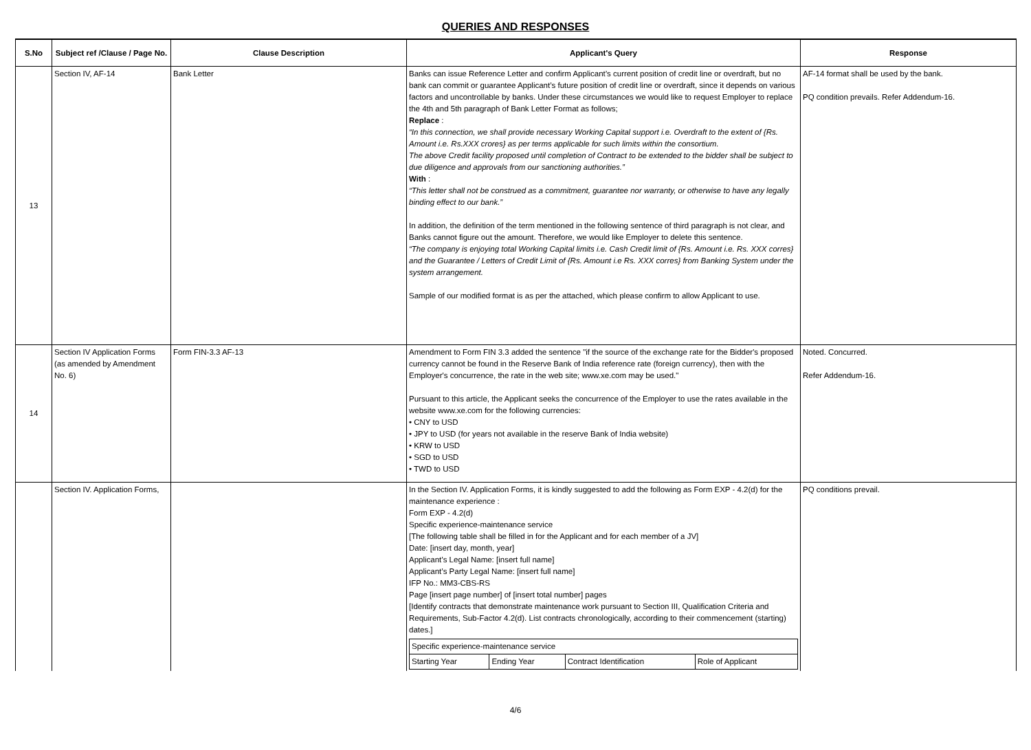QUERIES AND RESPONSES
| S.No | Subject ref /Clause / Page No. | Clause Description | Applicant's Query | Response |
| --- | --- | --- | --- | --- |
| 13 | Section IV, AF-14 | Bank Letter | Banks can issue Reference Letter and confirm Applicant’s current position of credit line or overdraft, but no bank can commit or guarantee Applicant’s future position of credit line or overdraft, since it depends on various factors and uncontrollable by banks. Under these circumstances we would like to request Employer to replace the 4th and 5th paragraph of Bank Letter Format as follows; Replace : “In this connection, we shall provide necessary Working Capital support i.e. Overdraft to the extent of {Rs. Amount i.e. Rs.XXX crores} as per terms applicable for such limits within the consortium. The above Credit facility proposed until completion of Contract to be extended to the bidder shall be subject to due diligence and approvals from our sanctioning authorities.” With : “This letter shall not be construed as a commitment, guarantee nor warranty, or otherwise to have any legally binding effect to our bank.” In addition, the definition of the term mentioned in the following sentence of third paragraph is not clear, and Banks cannot figure out the amount. Therefore, we would like Employer to delete this sentence. “The company is enjoying total Working Capital limits i.e. Cash Credit limit of {Rs. Amount i.e. Rs. XXX corres} and the Guarantee / Letters of Credit Limit of {Rs. Amount i.e Rs. XXX corres} from Banking System under the system arrangement. Sample of our modified format is as per the attached, which please confirm to allow Applicant to use. | AF-14 format shall be used by the bank. PQ condition prevails. Refer Addendum-16. |
| 14 | Section IV Application Forms (as amended by Amendment No. 6) | Form FIN-3.3 AF-13 | Amendment to Form FIN 3.3 added the sentence "if the source of the exchange rate for the Bidder's proposed currency cannot be found in the Reserve Bank of India reference rate (foreign currency), then with the Employer's concurrence, the rate in the web site; www.xe.com may be used." Pursuant to this article, the Applicant seeks the concurrence of the Employer to use the rates available in the website www.xe.com for the following currencies: • CNY to USD • JPY to USD (for years not available in the reserve Bank of India website) • KRW to USD • SGD to USD • TWD to USD | Noted. Concurred. Refer Addendum-16. |
| | Section IV. Application Forms, | | In the Section IV. Application Forms, it is kindly suggested to add the following as Form EXP - 4.2(d) for the maintenance experience : Form EXP - 4.2(d) Specific experience-maintenance service [The following table shall be filled in for the Applicant and for each member of a JV] Date: [insert day, month, year] Applicant’s Legal Name: [insert full name] Applicant’s Party Legal Name: [insert full name] IFP No.: MM3-CBS-RS Page [insert page number] of [insert total number] pages [Identify contracts that demonstrate maintenance work pursuant to Section III, Qualification Criteria and Requirements, Sub-Factor 4.2(d). List contracts chronologically, according to their commencement (starting) dates.] / Specific experience-maintenance service / / / / / Starting Year / Ending Year / Contract Identification / Role of Applicant / | PQ conditions prevail. |
4/6